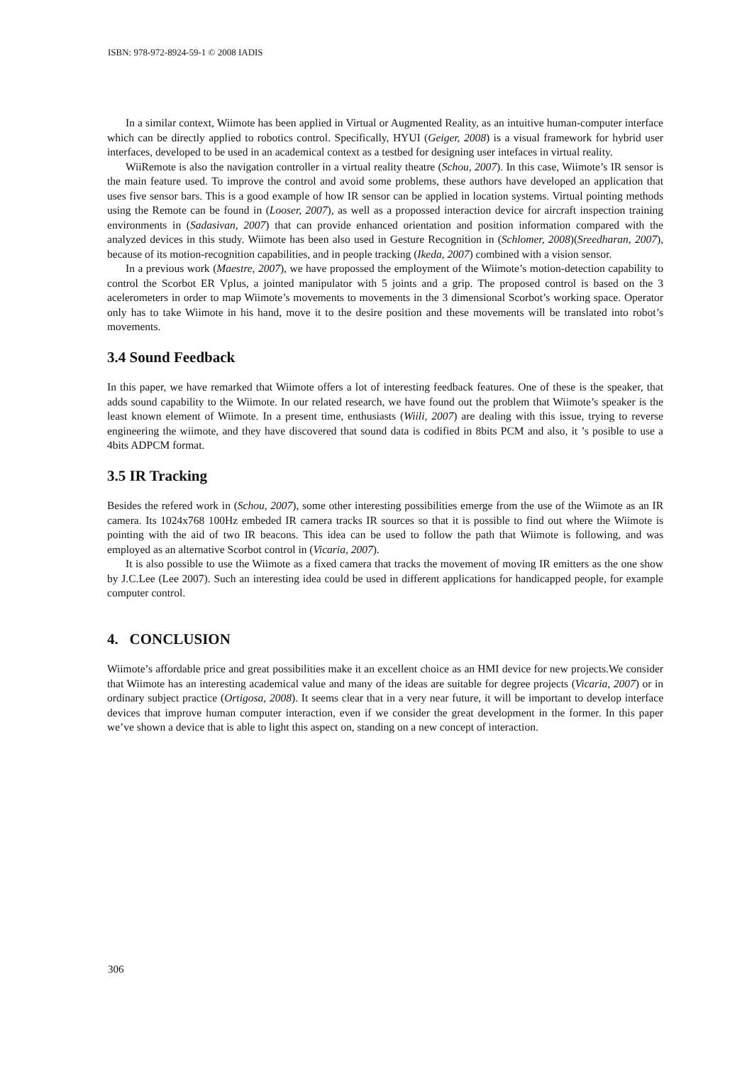ISBN: 978-972-8924-59-1 © 2008 IADIS
In a similar context, Wiimote has been applied in Virtual or Augmented Reality, as an intuitive human-computer interface which can be directly applied to robotics control. Specifically, HYUI (Geiger, 2008) is a visual framework for hybrid user interfaces, developed to be used in an academical context as a testbed for designing user intefaces in virtual reality.
WiiRemote is also the navigation controller in a virtual reality theatre (Schou, 2007). In this case, Wiimote’s IR sensor is the main feature used. To improve the control and avoid some problems, these authors have developed an application that uses five sensor bars. This is a good example of how IR sensor can be applied in location systems. Virtual pointing methods using the Remote can be found in (Looser, 2007), as well as a propossed interaction device for aircraft inspection training environments in (Sadasivan, 2007) that can provide enhanced orientation and position information compared with the analyzed devices in this study. Wiimote has been also used in Gesture Recognition in (Schlomer, 2008)(Sreedharan, 2007), because of its motion-recognition capabilities, and in people tracking (Ikeda, 2007) combined with a vision sensor.
In a previous work (Maestre, 2007), we have propossed the employment of the Wiimote’s motion-detection capability to control the Scorbot ER Vplus, a jointed manipulator with 5 joints and a grip. The proposed control is based on the 3 acelerometers in order to map Wiimote’s movements to movements in the 3 dimensional Scorbot’s working space. Operator only has to take Wiimote in his hand, move it to the desire position and these movements will be translated into robot’s movements.
3.4 Sound Feedback
In this paper, we have remarked that Wiimote offers a lot of interesting feedback features. One of these is the speaker, that adds sound capability to the Wiimote. In our related research, we have found out the problem that Wiimote’s speaker is the least known element of Wiimote. In a present time, enthusiasts (Wiili, 2007) are dealing with this issue, trying to reverse engineering the wiimote, and they have discovered that sound data is codified in 8bits PCM and also, it ’s posible to use a 4bits ADPCM format.
3.5 IR Tracking
Besides the refered work in (Schou, 2007), some other interesting possibilities emerge from the use of the Wiimote as an IR camera. Its 1024x768 100Hz embeded IR camera tracks IR sources so that it is possible to find out where the Wiimote is pointing with the aid of two IR beacons. This idea can be used to follow the path that Wiimote is following, and was employed as an alternative Scorbot control in (Vicaria, 2007).
It is also possible to use the Wiimote as a fixed camera that tracks the movement of moving IR emitters as the one show by J.C.Lee (Lee 2007). Such an interesting idea could be used in different applications for handicapped people, for example computer control.
4. CONCLUSION
Wiimote’s affordable price and great possibilities make it an excellent choice as an HMI device for new projects.We consider that Wiimote has an interesting academical value and many of the ideas are suitable for degree projects (Vicaria, 2007) or in ordinary subject practice (Ortigosa, 2008). It seems clear that in a very near future, it will be important to develop interface devices that improve human computer interaction, even if we consider the great development in the former. In this paper we’ve shown a device that is able to light this aspect on, standing on a new concept of interaction.
306